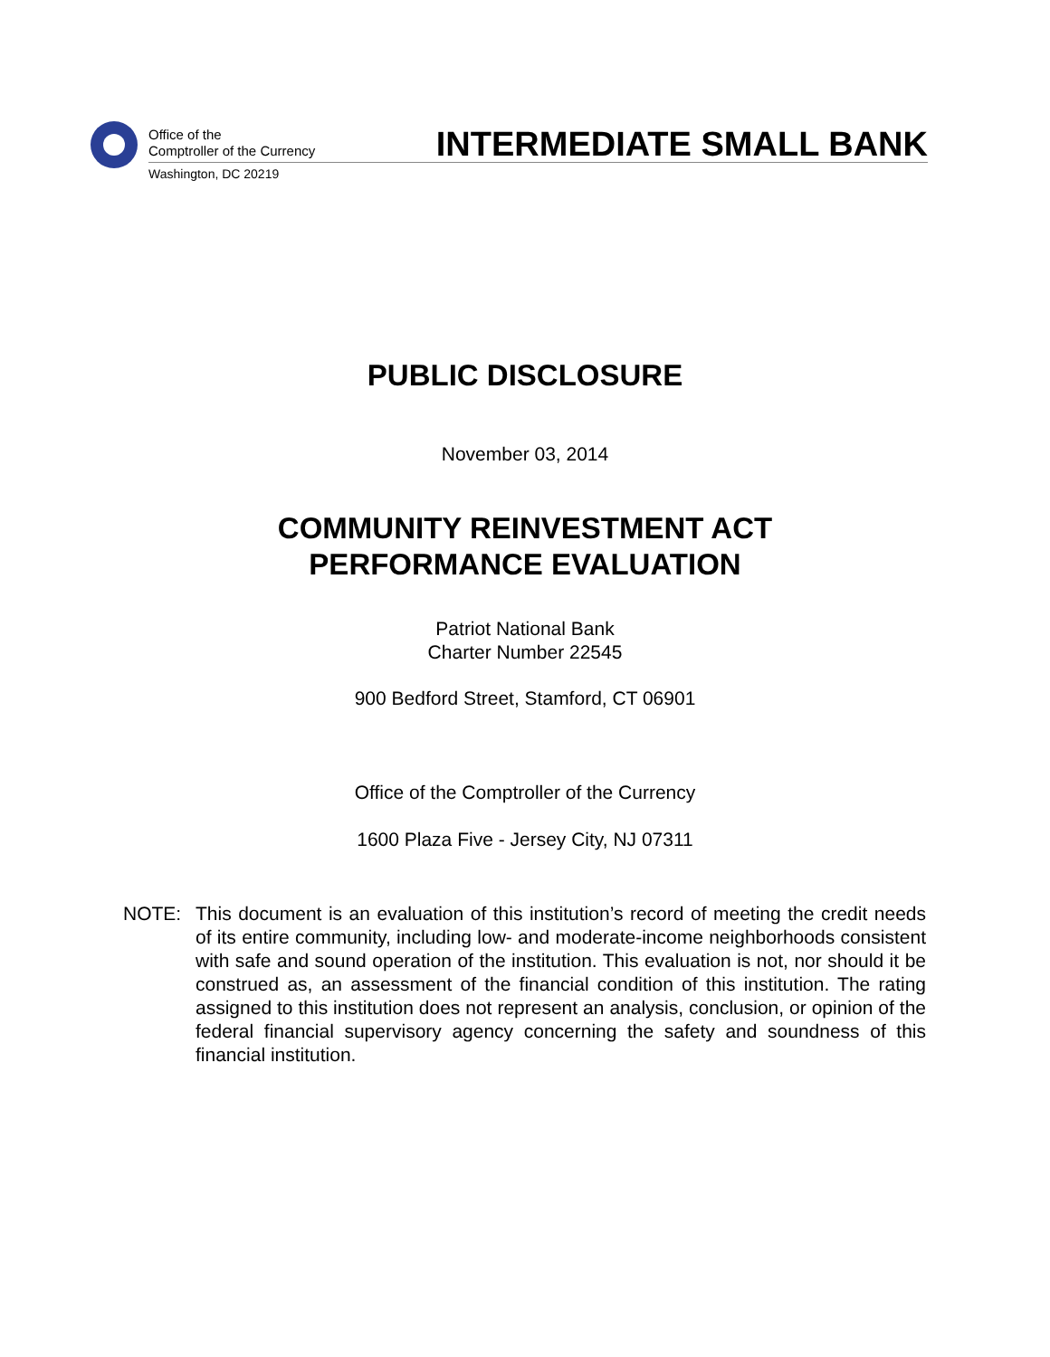Office of the
Comptroller of the Currency
Washington, DC 20219
INTERMEDIATE SMALL BANK
PUBLIC DISCLOSURE
November 03, 2014
COMMUNITY REINVESTMENT ACT
PERFORMANCE EVALUATION
Patriot National Bank
Charter Number 22545
900 Bedford Street, Stamford, CT 06901
Office of the Comptroller of the Currency
1600 Plaza Five - Jersey City, NJ 07311
NOTE: This document is an evaluation of this institution’s record of meeting the credit needs of its entire community, including low- and moderate-income neighborhoods consistent with safe and sound operation of the institution. This evaluation is not, nor should it be construed as, an assessment of the financial condition of this institution. The rating assigned to this institution does not represent an analysis, conclusion, or opinion of the federal financial supervisory agency concerning the safety and soundness of this financial institution.